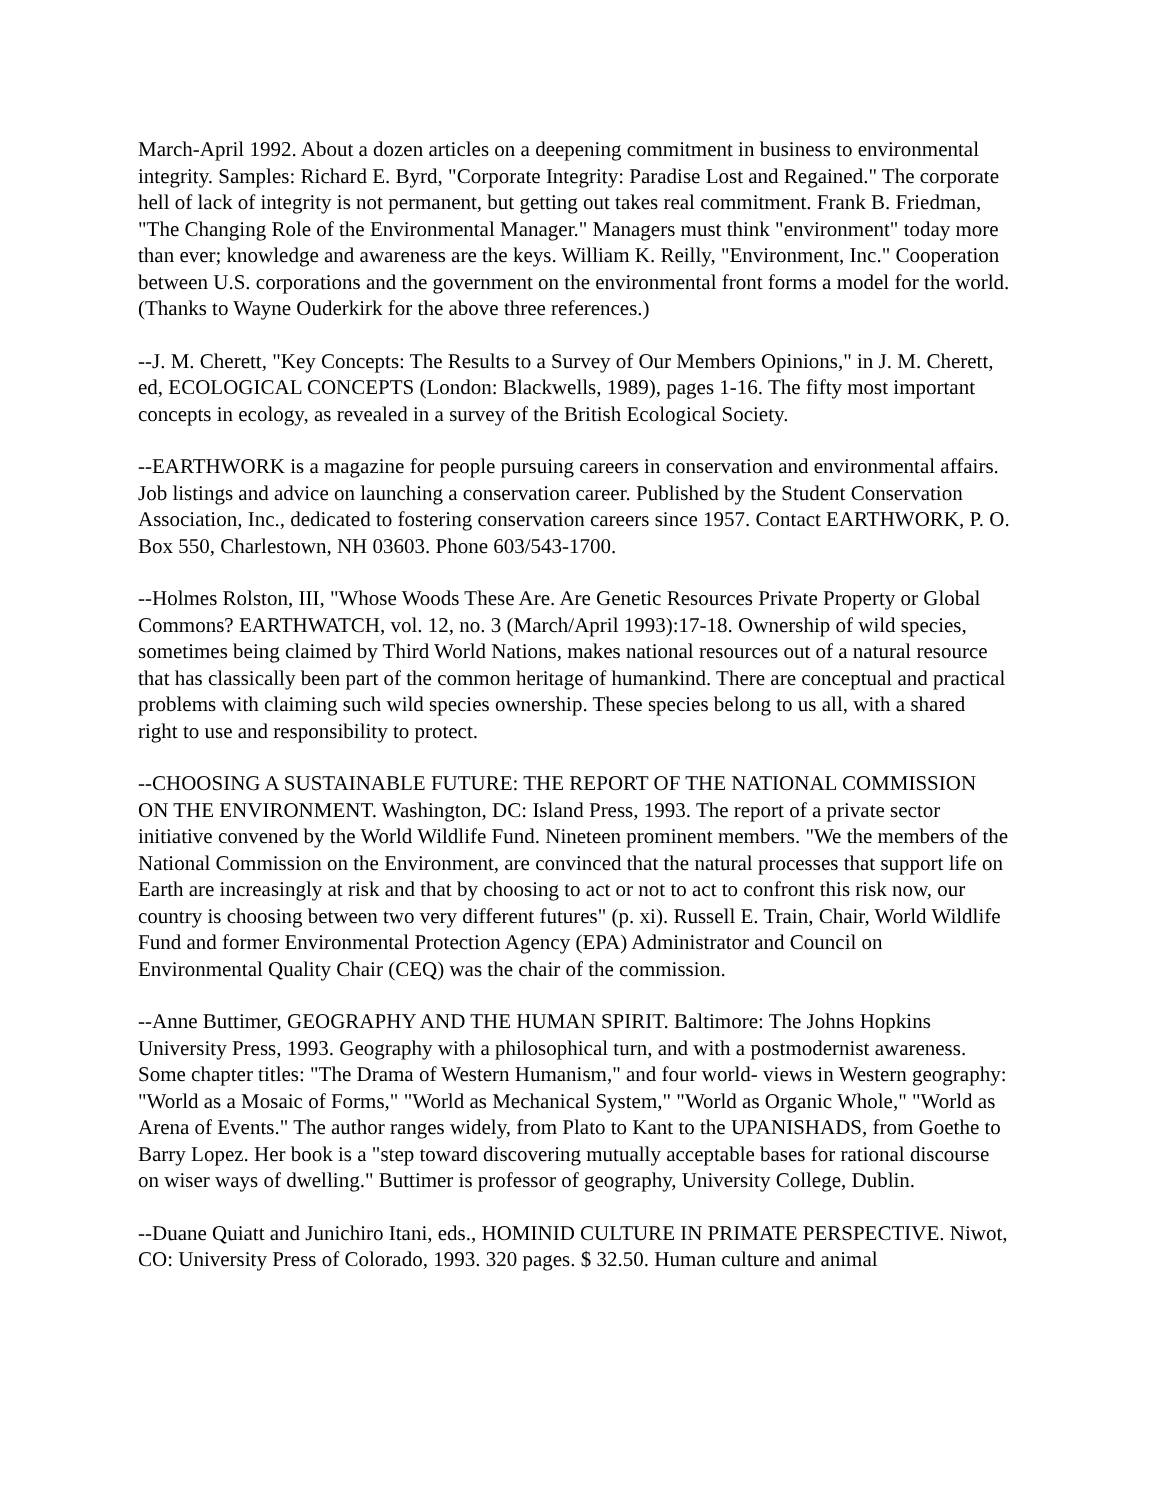March-April 1992. About a dozen articles on a deepening commitment in business to environmental integrity. Samples: Richard E. Byrd, "Corporate Integrity: Paradise Lost and Regained." The corporate hell of lack of integrity is not permanent, but getting out takes real commitment. Frank B. Friedman, "The Changing Role of the Environmental Manager." Managers must think "environment" today more than ever; knowledge and awareness are the keys. William K. Reilly, "Environment, Inc." Cooperation between U.S. corporations and the government on the environmental front forms a model for the world. (Thanks to Wayne Ouderkirk for the above three references.)
--J. M. Cherett, "Key Concepts: The Results to a Survey of Our Members Opinions," in J. M. Cherett, ed, ECOLOGICAL CONCEPTS (London: Blackwells, 1989), pages 1-16. The fifty most important concepts in ecology, as revealed in a survey of the British Ecological Society.
--EARTHWORK is a magazine for people pursuing careers in conservation and environmental affairs. Job listings and advice on launching a conservation career. Published by the Student Conservation Association, Inc., dedicated to fostering conservation careers since 1957. Contact EARTHWORK, P. O. Box 550, Charlestown, NH 03603. Phone 603/543-1700.
--Holmes Rolston, III, "Whose Woods These Are. Are Genetic Resources Private Property or Global Commons? EARTHWATCH, vol. 12, no. 3 (March/April 1993):17-18. Ownership of wild species, sometimes being claimed by Third World Nations, makes national resources out of a natural resource that has classically been part of the common heritage of humankind. There are conceptual and practical problems with claiming such wild species ownership. These species belong to us all, with a shared right to use and responsibility to protect.
--CHOOSING A SUSTAINABLE FUTURE: THE REPORT OF THE NATIONAL COMMISSION ON THE ENVIRONMENT. Washington, DC: Island Press, 1993. The report of a private sector initiative convened by the World Wildlife Fund. Nineteen prominent members. "We the members of the National Commission on the Environment, are convinced that the natural processes that support life on Earth are increasingly at risk and that by choosing to act or not to act to confront this risk now, our country is choosing between two very different futures" (p. xi). Russell E. Train, Chair, World Wildlife Fund and former Environmental Protection Agency (EPA) Administrator and Council on Environmental Quality Chair (CEQ) was the chair of the commission.
--Anne Buttimer, GEOGRAPHY AND THE HUMAN SPIRIT. Baltimore: The Johns Hopkins University Press, 1993. Geography with a philosophical turn, and with a postmodernist awareness. Some chapter titles: "The Drama of Western Humanism," and four world- views in Western geography: "World as a Mosaic of Forms," "World as Mechanical System," "World as Organic Whole," "World as Arena of Events." The author ranges widely, from Plato to Kant to the UPANISHADS, from Goethe to Barry Lopez. Her book is a "step toward discovering mutually acceptable bases for rational discourse on wiser ways of dwelling." Buttimer is professor of geography, University College, Dublin.
--Duane Quiatt and Junichiro Itani, eds., HOMINID CULTURE IN PRIMATE PERSPECTIVE. Niwot, CO: University Press of Colorado, 1993. 320 pages. $ 32.50. Human culture and animal